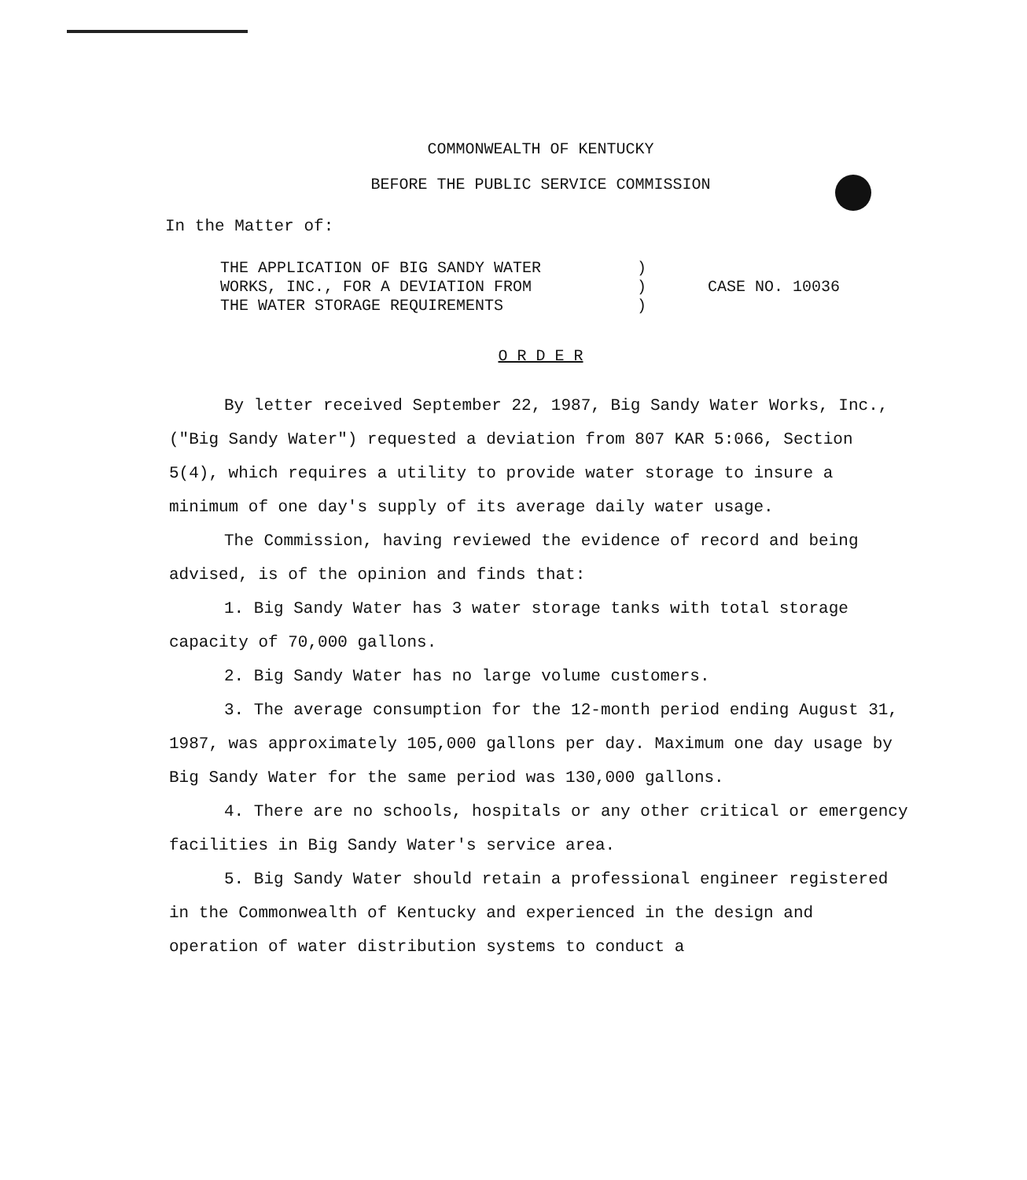COMMONWEALTH OF KENTUCKY
BEFORE THE PUBLIC SERVICE COMMISSION
In the Matter of:
THE APPLICATION OF BIG SANDY WATER
WORKS, INC., FOR A DEVIATION FROM
THE WATER STORAGE REQUIREMENTS
)
)
)
CASE NO. 10036
O R D E R
By letter received September 22, 1987, Big Sandy Water Works, Inc., ("Big Sandy Water") requested a deviation from 807 KAR 5:066, Section 5(4), which requires a utility to provide water storage to insure a minimum of one day's supply of its average daily water usage.
The Commission, having reviewed the evidence of record and being advised, is of the opinion and finds that:
1. Big Sandy Water has 3 water storage tanks with total storage capacity of 70,000 gallons.
2. Big Sandy Water has no large volume customers.
3. The average consumption for the 12-month period ending August 31, 1987, was approximately 105,000 gallons per day. Maximum one day usage by Big Sandy Water for the same period was 130,000 gallons.
4. There are no schools, hospitals or any other critical or emergency facilities in Big Sandy Water's service area.
5. Big Sandy Water should retain a professional engineer registered in the Commonwealth of Kentucky and experienced in the design and operation of water distribution systems to conduct a